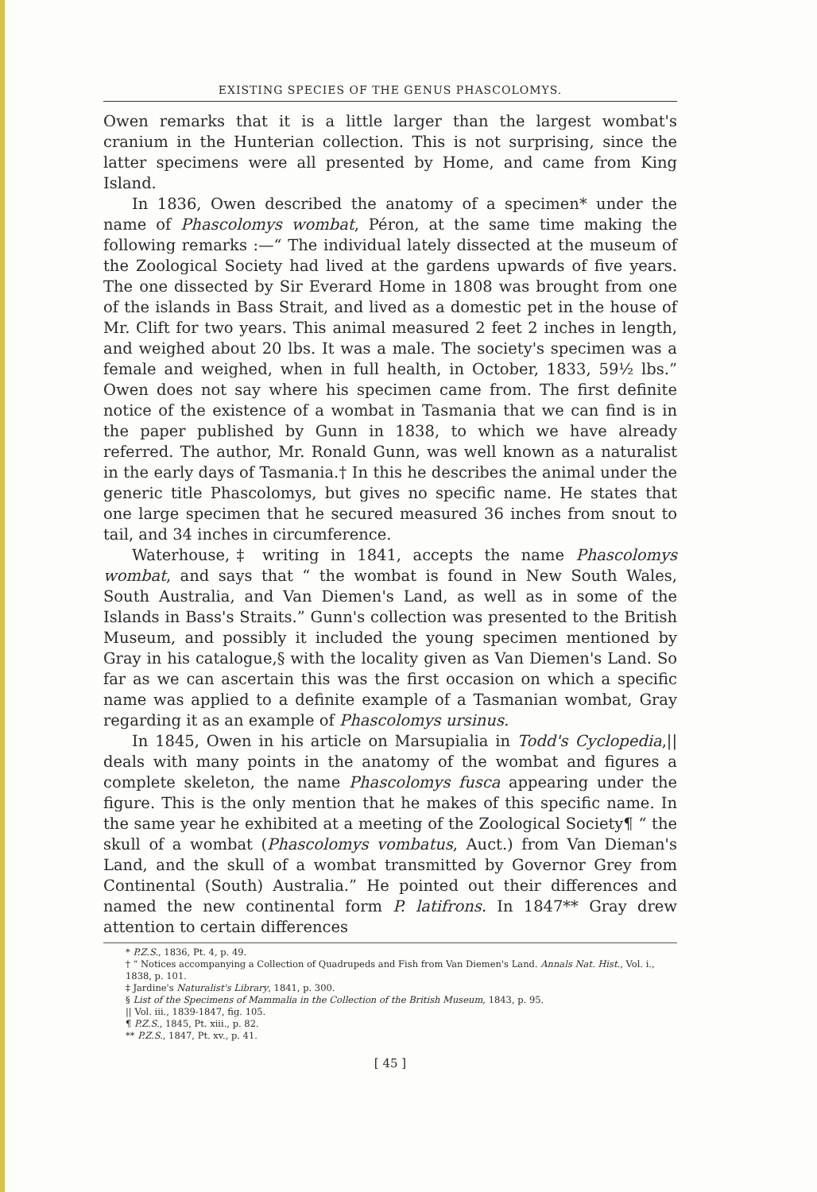EXISTING SPECIES OF THE GENUS PHASCOLOMYS.
Owen remarks that it is a little larger than the largest wombat's cranium in the Hunterian collection. This is not surprising, since the latter specimens were all presented by Home, and came from King Island.
In 1836, Owen described the anatomy of a specimen* under the name of Phascolomys wombat, Péron, at the same time making the following remarks :—“ The individual lately dissected at the museum of the Zoological Society had lived at the gardens upwards of five years. The one dissected by Sir Everard Home in 1808 was brought from one of the islands in Bass Strait, and lived as a domestic pet in the house of Mr. Clift for two years. This animal measured 2 feet 2 inches in length, and weighed about 20 lbs. It was a male. The society's specimen was a female and weighed, when in full health, in October, 1833, 59½ lbs.” Owen does not say where his specimen came from. The first definite notice of the existence of a wombat in Tasmania that we can find is in the paper published by Gunn in 1838, to which we have already referred. The author, Mr. Ronald Gunn, was well known as a naturalist in the early days of Tasmania.† In this he describes the animal under the generic title Phascolomys, but gives no specific name. He states that one large specimen that he secured measured 36 inches from snout to tail, and 34 inches in circumference.
Waterhouse,‡ writing in 1841, accepts the name Phascolomys wombat, and says that “ the wombat is found in New South Wales, South Australia, and Van Diemen's Land, as well as in some of the Islands in Bass's Straits.” Gunn's collection was presented to the British Museum, and possibly it included the young specimen mentioned by Gray in his catalogue,§ with the locality given as Van Diemen's Land. So far as we can ascertain this was the first occasion on which a specific name was applied to a definite example of a Tasmanian wombat, Gray regarding it as an example of Phascolomys ursinus.
In 1845, Owen in his article on Marsupialia in Todd's Cyclopedia,|| deals with many points in the anatomy of the wombat and figures a complete skeleton, the name Phascolomys fusca appearing under the figure. This is the only mention that he makes of this specific name. In the same year he exhibited at a meeting of the Zoological Society¶ “ the skull of a wombat (Phascolomys vombatus, Auct.) from Van Dieman's Land, and the skull of a wombat transmitted by Governor Grey from Continental (South) Australia.” He pointed out their differences and named the new continental form P. latifrons. In 1847** Gray drew attention to certain differences
* P.Z.S., 1836, Pt. 4, p. 49.
† “ Notices accompanying a Collection of Quadrupeds and Fish from Van Diemen's Land. Annals Nat. Hist., Vol. i., 1838, p. 101.
‡ Jardine's Naturalist's Library, 1841, p. 300.
§ List of the Specimens of Mammalia in the Collection of the British Museum, 1843, p. 95.
|| Vol. iii., 1839-1847, fig. 105.
¶ P.Z.S., 1845, Pt. xiii., p. 82.
** P.Z.S., 1847, Pt. xv., p. 41.
[ 45 ]